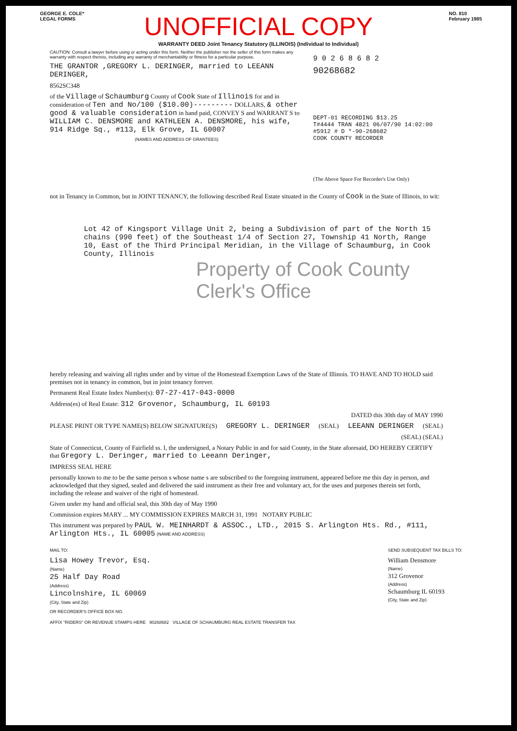GEORGE E. COLE*
LEGAL FORMS
NO. 810
February 1985
UNOFFICIAL COPY
WARRANTY DEED Joint Tenancy Statutory (ILLINOIS) (Individual to Individual)
CAUTION: Consult a lawyer before using or acting under this form. Neither the publisher nor the seller of this form makes any warranty with respect thereto, including any warranty of merchantability or fitness for a particular purpose.
THE GRANTOR ,GREGORY L. DERINGER, married to LEEANN DERINGER,
8562SC348
of the Village of Schaumburg County of Cook State of Illinois for and in consideration of Ten and No/100 ($10.00)--------- DOLLARS, & other good & valuable consideration in hand paid, CONVEY S and WARRANT S to WILLIAM C. DENSMORE and KATHLEEN A. DENSMORE, his wife, 914 Ridge Sq., #113, Elk Grove, IL 60007
(NAMES AND ADDRESS OF GRANTEES)
9 0 2 6 8 6 8 2
90268682
DEPT-01 RECORDING $13.25
T#4444 TRAN 4821 06/07/90 14:02:00
#5912 # D *-90-268682
COOK COUNTY RECORDER
(The Above Space For Recorder's Use Only)
not in Tenancy in Common, but in JOINT TENANCY, the following described Real Estate situated in the County of Cook in the State of Illinois, to wit:
Lot 42 of Kingsport Village Unit 2, being a Subdivision of part of the North 15 chains (990 feet) of the Southeast 1/4 of Section 27, Township 41 North, Range 10, East of the Third Principal Meridian, in the Village of Schaumburg, in Cook County, Illinois
Property of Cook County Clerk's Office
hereby releasing and waiving all rights under and by virtue of the Homestead Exemption Laws of the State of Illinois. TO HAVE AND TO HOLD said premises not in tenancy in common, but in joint tenancy forever.
Permanent Real Estate Index Number(s): 07-27-417-043-0000
Address(es) of Real Estate: 312 Grovenor, Schaumburg, IL 60193
DATED this 30th day of MAY 1990
PLEASE PRINT OR TYPE NAME(S) BELOW SIGNATURE(S) GREGORY L. DERINGER (SEAL) LEEANN DERINGER (SEAL)
(SEAL) (SEAL)
State of Connecticut, County of Fairfield ss. I, the undersigned, a Notary Public in and for said County, in the State aforesaid, DO HEREBY CERTIFY that Gregory L. Deringer, married to Leeann Deringer,
IMPRESS SEAL HERE
personally known to me to be the same person s whose name s are subscribed to the foregoing instrument, appeared before me this day in person, and acknowledged that they signed, sealed and delivered the said instrument as their free and voluntary act, for the uses and purposes therein set forth, including the release and waiver of the right of homestead.
Given under my hand and official seal, this 30th day of May 1990
Commission expires MARY ... MY COMMISSION EXPIRES MARCH 31, 1991 NOTARY PUBLIC
This instrument was prepared by PAUL W. MEINHARDT & ASSOC., LTD., 2015 S. Arlington Hts. Rd., #111, Arlington Hts., IL 60005 (NAME AND ADDRESS)
MAIL TO:
Lisa Howey Trevor, Esq.
(Name)
25 Half Day Road
(Address)
Lincolnshire, IL 60069
(City, State and Zip)
OR RECORDER'S OFFICE BOX NO.
SEND SUBSEQUENT TAX BILLS TO:
William Densmore
(Name)
312 Grovenor
(Address)
Schaumburg IL 60193
(City, State and Zip)
AFFIX "RIDERS" OR REVENUE STAMPS HERE 90268682 VILLAGE OF SCHAUMBURG REAL ESTATE TRANSFER TAX